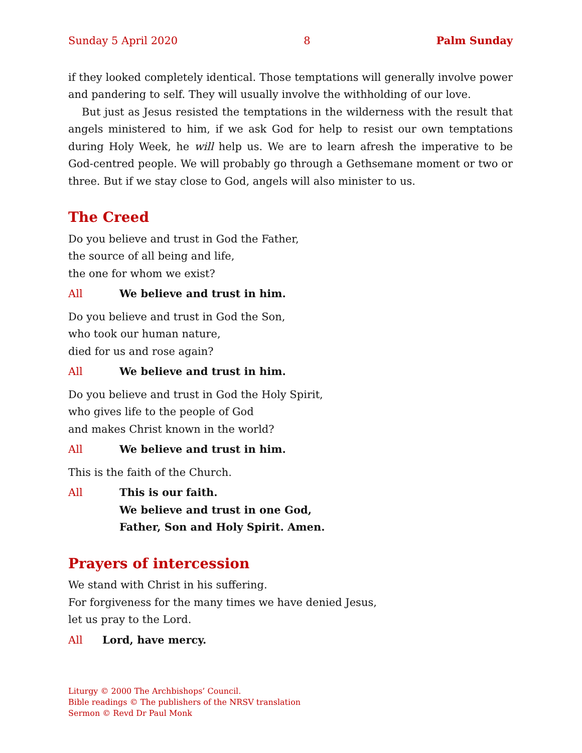Sunday 5 April 2020 8 Palm Sunday
if they looked completely identical. Those temptations will generally involve power and pandering to self. They will usually involve the withholding of our love.
But just as Jesus resisted the temptations in the wilderness with the result that angels ministered to him, if we ask God for help to resist our own temptations during Holy Week, he will help us. We are to learn afresh the imperative to be God-centred people. We will probably go through a Gethsemane moment or two or three. But if we stay close to God, angels will also minister to us.
The Creed
Do you believe and trust in God the Father,
the source of all being and life,
the one for whom we exist?
All We believe and trust in him.
Do you believe and trust in God the Son,
who took our human nature,
died for us and rose again?
All We believe and trust in him.
Do you believe and trust in God the Holy Spirit,
who gives life to the people of God
and makes Christ known in the world?
All We believe and trust in him.
This is the faith of the Church.
All This is our faith.
We believe and trust in one God,
Father, Son and Holy Spirit. Amen.
Prayers of intercession
We stand with Christ in his suffering.
For forgiveness for the many times we have denied Jesus,
let us pray to the Lord.
All Lord, have mercy.
Liturgy © 2000 The Archbishops’ Council.
Bible readings © The publishers of the NRSV translation
Sermon © Revd Dr Paul Monk